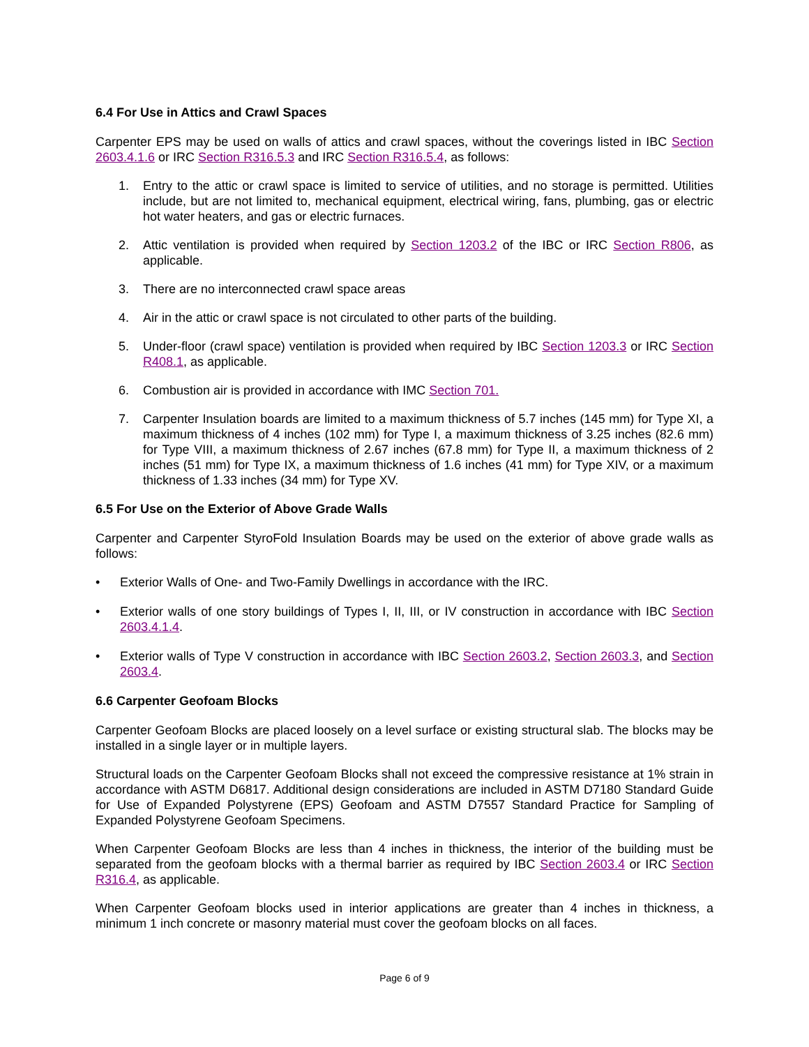6.4 For Use in Attics and Crawl Spaces
Carpenter EPS may be used on walls of attics and crawl spaces, without the coverings listed in IBC Section 2603.4.1.6 or IRC Section R316.5.3 and IRC Section R316.5.4, as follows:
1. Entry to the attic or crawl space is limited to service of utilities, and no storage is permitted. Utilities include, but are not limited to, mechanical equipment, electrical wiring, fans, plumbing, gas or electric hot water heaters, and gas or electric furnaces.
2. Attic ventilation is provided when required by Section 1203.2 of the IBC or IRC Section R806, as applicable.
3. There are no interconnected crawl space areas
4. Air in the attic or crawl space is not circulated to other parts of the building.
5. Under-floor (crawl space) ventilation is provided when required by IBC Section 1203.3 or IRC Section R408.1, as applicable.
6. Combustion air is provided in accordance with IMC Section 701.
7. Carpenter Insulation boards are limited to a maximum thickness of 5.7 inches (145 mm) for Type XI, a maximum thickness of 4 inches (102 mm) for Type I, a maximum thickness of 3.25 inches (82.6 mm) for Type VIII, a maximum thickness of 2.67 inches (67.8 mm) for Type II, a maximum thickness of 2 inches (51 mm) for Type IX, a maximum thickness of 1.6 inches (41 mm) for Type XIV, or a maximum thickness of 1.33 inches (34 mm) for Type XV.
6.5 For Use on the Exterior of Above Grade Walls
Carpenter and Carpenter StyroFold Insulation Boards may be used on the exterior of above grade walls as follows:
• Exterior Walls of One- and Two-Family Dwellings in accordance with the IRC.
• Exterior walls of one story buildings of Types I, II, III, or IV construction in accordance with IBC Section 2603.4.1.4.
• Exterior walls of Type V construction in accordance with IBC Section 2603.2, Section 2603.3, and Section 2603.4.
6.6 Carpenter Geofoam Blocks
Carpenter Geofoam Blocks are placed loosely on a level surface or existing structural slab. The blocks may be installed in a single layer or in multiple layers.
Structural loads on the Carpenter Geofoam Blocks shall not exceed the compressive resistance at 1% strain in accordance with ASTM D6817. Additional design considerations are included in ASTM D7180 Standard Guide for Use of Expanded Polystyrene (EPS) Geofoam and ASTM D7557 Standard Practice for Sampling of Expanded Polystyrene Geofoam Specimens.
When Carpenter Geofoam Blocks are less than 4 inches in thickness, the interior of the building must be separated from the geofoam blocks with a thermal barrier as required by IBC Section 2603.4 or IRC Section R316.4, as applicable.
When Carpenter Geofoam blocks used in interior applications are greater than 4 inches in thickness, a minimum 1 inch concrete or masonry material must cover the geofoam blocks on all faces.
Page 6 of 9